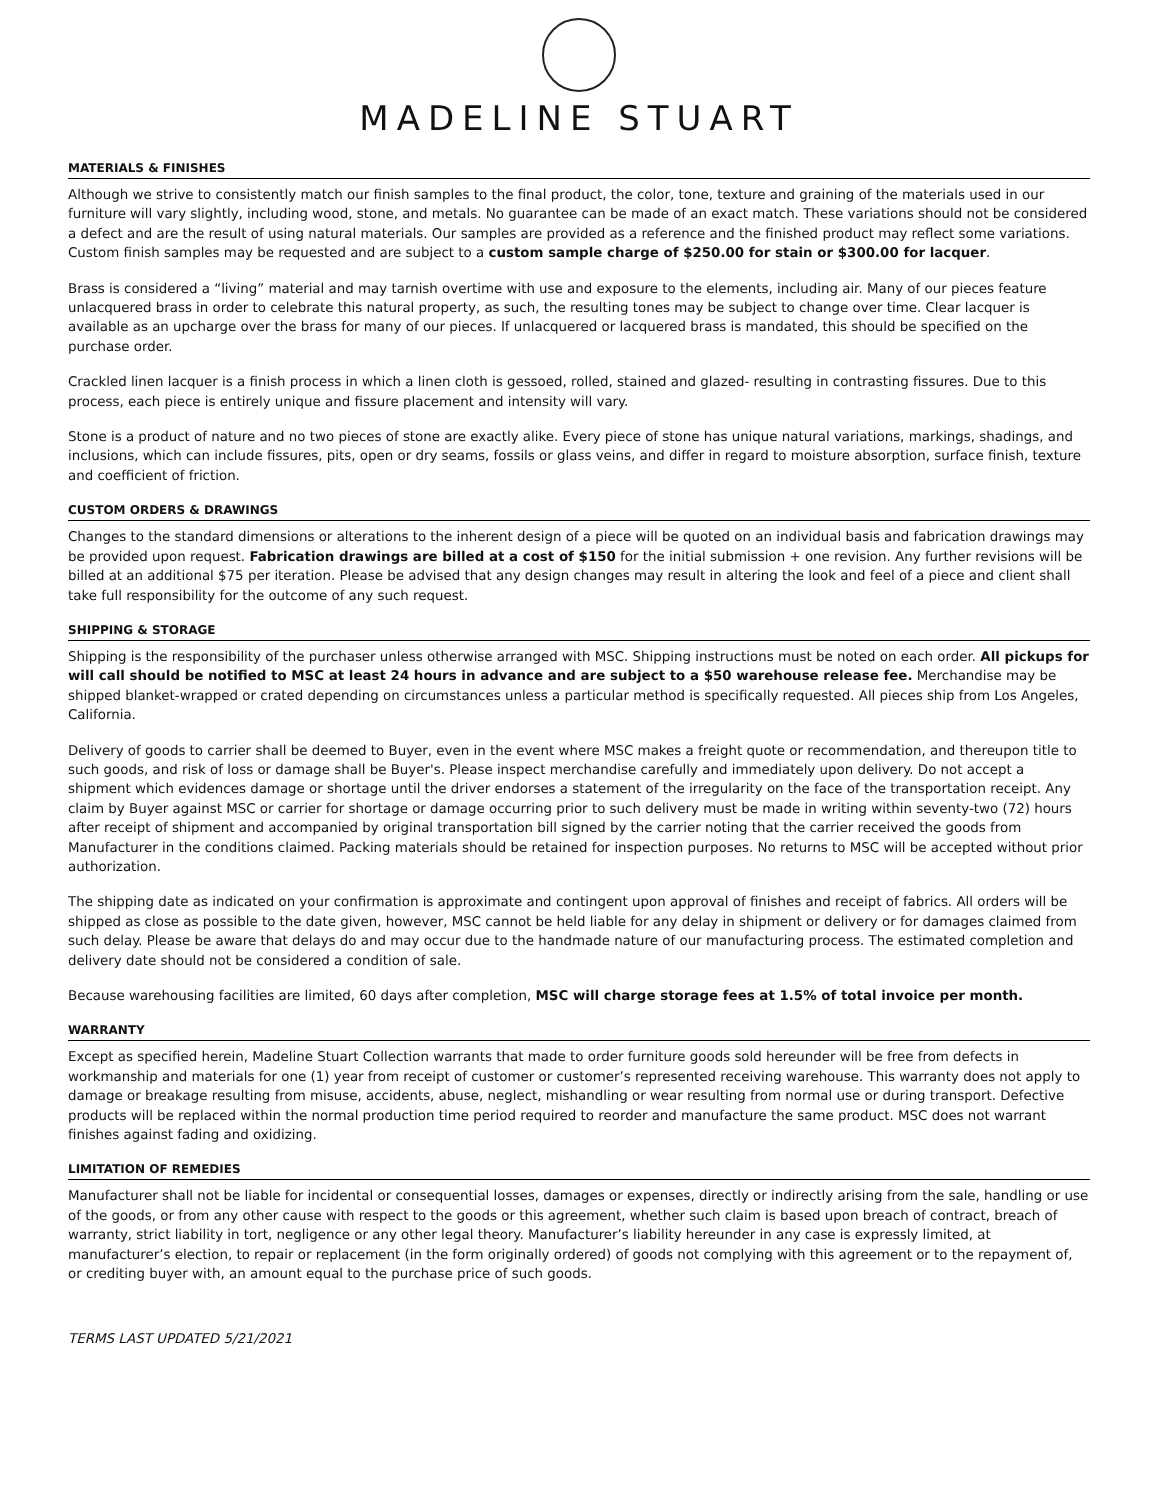MADELINE STUART
MATERIALS & FINISHES
Although we strive to consistently match our finish samples to the final product, the color, tone, texture and graining of the materials used in our furniture will vary slightly, including wood, stone, and metals. No guarantee can be made of an exact match. These variations should not be considered a defect and are the result of using natural materials. Our samples are provided as a reference and the finished product may reflect some variations. Custom finish samples may be requested and are subject to a custom sample charge of $250.00 for stain or $300.00 for lacquer.
Brass is considered a “living” material and may tarnish overtime with use and exposure to the elements, including air. Many of our pieces feature unlacquered brass in order to celebrate this natural property, as such, the resulting tones may be subject to change over time. Clear lacquer is available as an upcharge over the brass for many of our pieces. If unlacquered or lacquered brass is mandated, this should be specified on the purchase order.
Crackled linen lacquer is a finish process in which a linen cloth is gessoed, rolled, stained and glazed- resulting in contrasting fissures. Due to this process, each piece is entirely unique and fissure placement and intensity will vary.
Stone is a product of nature and no two pieces of stone are exactly alike. Every piece of stone has unique natural variations, markings, shadings, and inclusions, which can include fissures, pits, open or dry seams, fossils or glass veins, and differ in regard to moisture absorption, surface finish, texture and coefficient of friction.
CUSTOM ORDERS & DRAWINGS
Changes to the standard dimensions or alterations to the inherent design of a piece will be quoted on an individual basis and fabrication drawings may be provided upon request. Fabrication drawings are billed at a cost of $150 for the initial submission + one revision. Any further revisions will be billed at an additional $75 per iteration. Please be advised that any design changes may result in altering the look and feel of a piece and client shall take full responsibility for the outcome of any such request.
SHIPPING & STORAGE
Shipping is the responsibility of the purchaser unless otherwise arranged with MSC. Shipping instructions must be noted on each order. All pickups for will call should be notified to MSC at least 24 hours in advance and are subject to a $50 warehouse release fee. Merchandise may be shipped blanket-wrapped or crated depending on circumstances unless a particular method is specifically requested. All pieces ship from Los Angeles, California.
Delivery of goods to carrier shall be deemed to Buyer, even in the event where MSC makes a freight quote or recommendation, and thereupon title to such goods, and risk of loss or damage shall be Buyer's. Please inspect merchandise carefully and immediately upon delivery. Do not accept a shipment which evidences damage or shortage until the driver endorses a statement of the irregularity on the face of the transportation receipt. Any claim by Buyer against MSC or carrier for shortage or damage occurring prior to such delivery must be made in writing within seventy-two (72) hours after receipt of shipment and accompanied by original transportation bill signed by the carrier noting that the carrier received the goods from Manufacturer in the conditions claimed. Packing materials should be retained for inspection purposes. No returns to MSC will be accepted without prior authorization.
The shipping date as indicated on your confirmation is approximate and contingent upon approval of finishes and receipt of fabrics. All orders will be shipped as close as possible to the date given, however, MSC cannot be held liable for any delay in shipment or delivery or for damages claimed from such delay. Please be aware that delays do and may occur due to the handmade nature of our manufacturing process. The estimated completion and delivery date should not be considered a condition of sale.
Because warehousing facilities are limited, 60 days after completion, MSC will charge storage fees at 1.5% of total invoice per month.
WARRANTY
Except as specified herein, Madeline Stuart Collection warrants that made to order furniture goods sold hereunder will be free from defects in workmanship and materials for one (1) year from receipt of customer or customer’s represented receiving warehouse. This warranty does not apply to damage or breakage resulting from misuse, accidents, abuse, neglect, mishandling or wear resulting from normal use or during transport. Defective products will be replaced within the normal production time period required to reorder and manufacture the same product. MSC does not warrant finishes against fading and oxidizing.
LIMITATION OF REMEDIES
Manufacturer shall not be liable for incidental or consequential losses, damages or expenses, directly or indirectly arising from the sale, handling or use of the goods, or from any other cause with respect to the goods or this agreement, whether such claim is based upon breach of contract, breach of warranty, strict liability in tort, negligence or any other legal theory. Manufacturer’s liability hereunder in any case is expressly limited, at manufacturer’s election, to repair or replacement (in the form originally ordered) of goods not complying with this agreement or to the repayment of, or crediting buyer with, an amount equal to the purchase price of such goods.
TERMS LAST UPDATED 5/21/2021